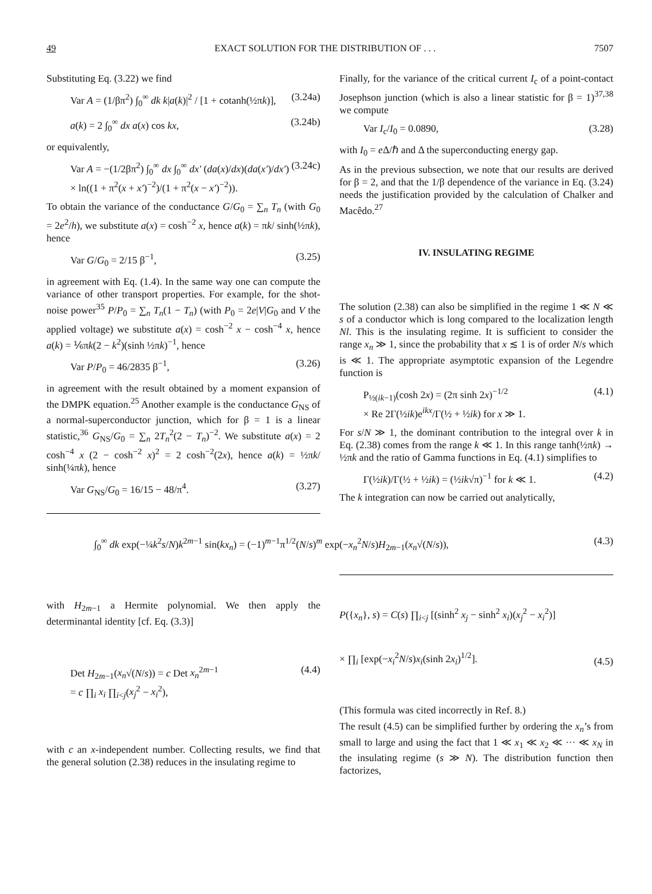49 EXACT SOLUTION FOR THE DISTRIBUTION OF . . . 7507
Substituting Eq. (3.22) we find
Var A = (1/βπ<sup>2</sup>) ∫<sub>0</sub><sup>∞</sup> dk k|a(k)|<sup>2</sup> / [1 + cotanh(½πk)], (3.24a)
a(k) = 2 ∫<sub>0</sub><sup>∞</sup> dx a(x) cos kx, (3.24b)
or equivalently,
Var A = −(1/2βπ<sup>2</sup>) ∫<sub>0</sub><sup>∞</sup> dx ∫<sub>0</sub><sup>∞</sup> dx′ (da(x)/dx)(da(x′)/dx′)
× ln((1 + π<sup>2</sup>(x + x′)<sup>−2</sup>)/(1 + π<sup>2</sup>(x − x′)<sup>−2</sup>)). (3.24c)
To obtain the variance of the conductance G/G<sub>0</sub> = ∑<sub>n</sub> T<sub>n</sub> (with G<sub>0</sub> = 2e<sup>2</sup>/h), we substitute a(x) = cosh<sup>−2</sup> x, hence a(k) = πk/ sinh(½πk), hence
Var G/G<sub>0</sub> = 2/15 β<sup>−1</sup>, (3.25)
in agreement with Eq. (1.4). In the same way one can compute the variance of other transport properties. For example, for the shot-noise power<sup>35</sup> P/P<sub>0</sub> = ∑<sub>n</sub> T<sub>n</sub>(1 − T<sub>n</sub>) (with P<sub>0</sub> = 2e|V|G<sub>0</sub> and V the applied voltage) we substitute a(x) = cosh<sup>−2</sup> x − cosh<sup>−4</sup> x, hence a(k) = ⅙πk(2 − k<sup>2</sup>)(sinh ½πk)<sup>−1</sup>, hence
Var P/P<sub>0</sub> = 46/2835 β<sup>−1</sup>, (3.26)
in agreement with the result obtained by a moment expansion of the DMPK equation.<sup>25</sup> Another example is the conductance G<sub>NS</sub> of a normal-superconductor junction, which for β = 1 is a linear statistic,<sup>36</sup> G<sub>NS</sub>/G<sub>0</sub> = ∑<sub>n</sub> 2T<sub>n</sub><sup>2</sup>(2 − T<sub>n</sub>)<sup>−2</sup>. We substitute a(x) = 2 cosh<sup>−4</sup> x (2 − cosh<sup>−2</sup> x)<sup>2</sup> = 2 cosh<sup>−2</sup>(2x), hence a(k) = ½πk/ sinh(¼πk), hence
Var G<sub>NS</sub>/G<sub>0</sub> = 16/15 − 48/π<sup>4</sup>. (3.27)
Finally, for the variance of the critical current I<sub>c</sub> of a point-contact Josephson junction (which is also a linear statistic for β = 1)<sup>37,38</sup> we compute
Var I<sub>c</sub>/I<sub>0</sub> = 0.0890, (3.28)
with I<sub>0</sub> = e Δ/ℏ and Δ the superconducting energy gap.
As in the previous subsection, we note that our results are derived for β = 2, and that the 1/β dependence of the variance in Eq. (3.24) needs the justification provided by the calculation of Chalker and Macêdo.<sup>27</sup>
IV. INSULATING REGIME
The solution (2.38) can also be simplified in the regime 1 ≪ N ≪ s of a conductor which is long compared to the localization length Nl. This is the insulating regime. It is sufficient to consider the range x<sub>n</sub> ≫ 1, since the probability that x ≲ 1 is of order N/s which is ≪ 1. The appropriate asymptotic expansion of the Legendre function is
P<sub>½(ik−1)</sub>(cosh 2x) = (2π sinh 2x)<sup>−1/2</sup>
× Re 2Γ(½ik)e<sup>ikx</sup>/Γ(½ + ½ik) for x ≫ 1. (4.1)
For s/N ≫ 1, the dominant contribution to the integral over k in Eq. (2.38) comes from the range k ≪ 1. In this range tanh(½πk) → ½πk and the ratio of Gamma functions in Eq. (4.1) simplifies to
Γ(½ik)/Γ(½ + ½ik) = (½ik√π)<sup>−1</sup> for k ≪ 1. (4.2)
The k integration can now be carried out analytically,
∫<sub>0</sub><sup>∞</sup> dk exp(−¼k<sup>2</sup>s/N)k<sup>2m−1</sup> sin(kx<sub>n</sub>) = (−1)<sup>m−1</sup>π<sup>1/2</sup>(N/s)<sup>m</sup> exp(−x<sub>n</sub><sup>2</sup>N/s)H<sub>2m−1</sub>(x<sub>n</sub>√(N/s)), (4.3)
with H<sub>2m−1</sub> a Hermite polynomial. We then apply the determinantal identity [cf. Eq. (3.3)]
Det H<sub>2m−1</sub>(x<sub>n</sub>√(N/s)) = c Det x<sub>n</sub><sup>2m−1</sup>
= c ∏<sub>i</sub> x<sub>i</sub> ∏<sub>i<j</sub>(x<sub>j</sub><sup>2</sup> − x<sub>i</sub><sup>2</sup>), (4.4)
with c an x-independent number. Collecting results, we find that the general solution (2.38) reduces in the insulating regime to
P({x<sub>n</sub>}, s) = C(s) ∏<sub>i<j</sub> [(sinh<sup>2</sup> x<sub>j</sub> − sinh<sup>2</sup> x<sub>i</sub>)(x<sub>j</sub><sup>2</sup> − x<sub>i</sub><sup>2</sup>)]
× ∏<sub>i</sub> [exp(−x<sub>i</sub><sup>2</sup>N/s)x<sub>i</sub>(sinh 2x<sub>i</sub>)<sup>1/2</sup>].
(4.5)
(This formula was cited incorrectly in Ref. 8.)
The result (4.5) can be simplified further by ordering the x<sub>n</sub>’s from small to large and using the fact that 1 ≪ x<sub>1</sub> ≪ x<sub>2</sub> ≪ ··· ≪ x<sub>N</sub> in the insulating regime (s ≫ N). The distribution function then factorizes,